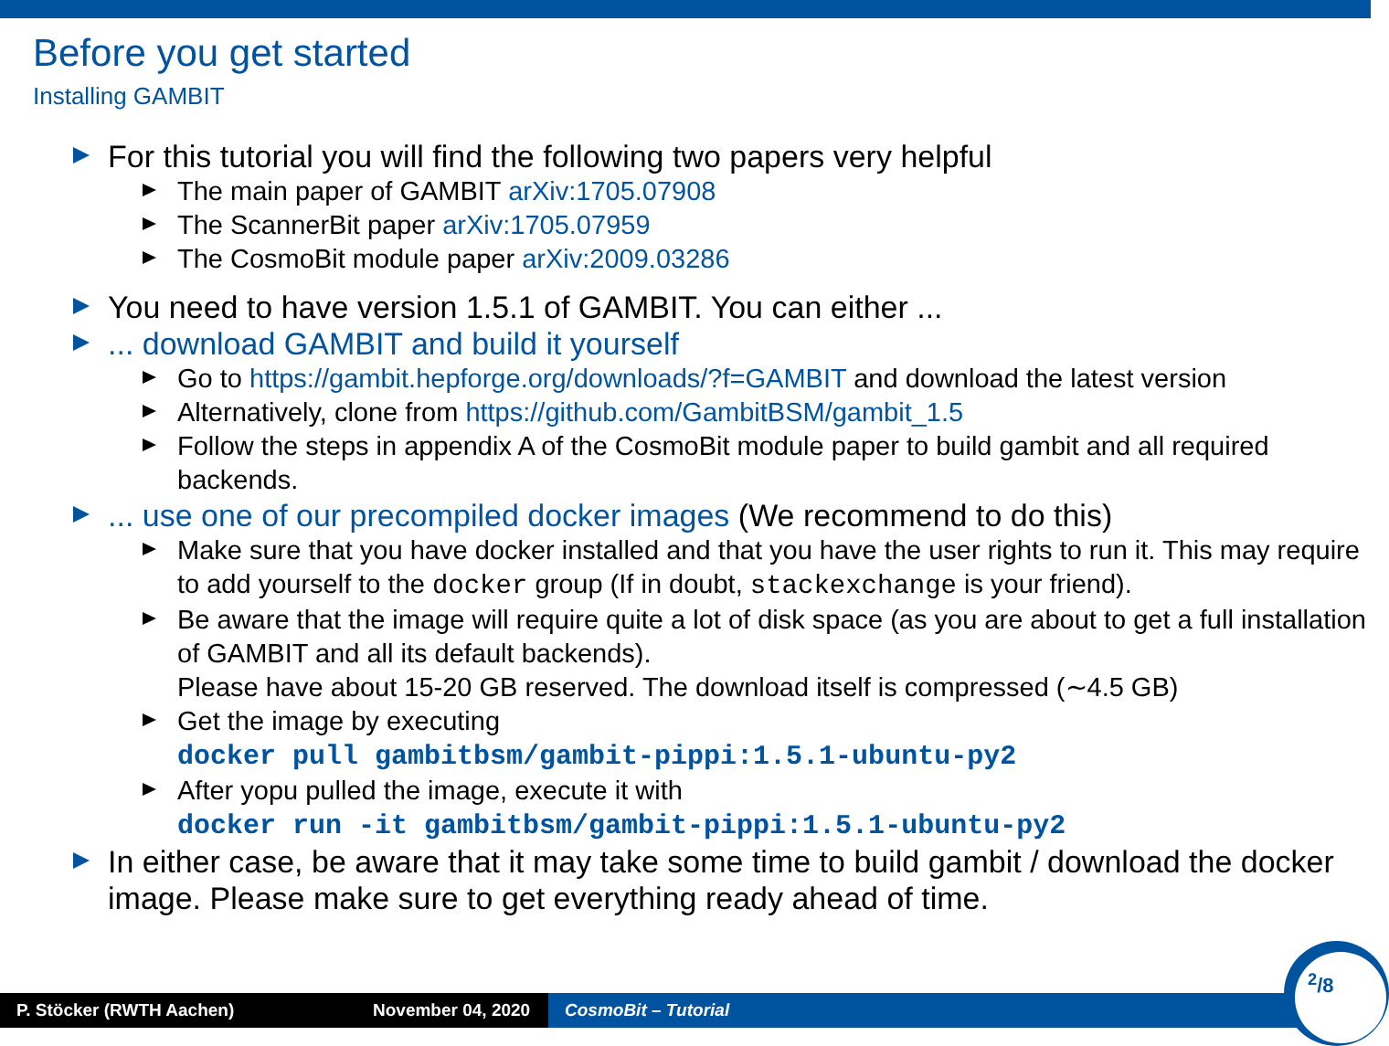Before you get started
Installing GAMBIT
For this tutorial you will find the following two papers very helpful
The main paper of GAMBIT arXiv:1705.07908
The ScannerBit paper arXiv:1705.07959
The CosmoBit module paper arXiv:2009.03286
You need to have version 1.5.1 of GAMBIT. You can either ...
... download GAMBIT and build it yourself
Go to https://gambit.hepforge.org/downloads/?f=GAMBIT and download the latest version
Alternatively, clone from https://github.com/GambitBSM/gambit_1.5
Follow the steps in appendix A of the CosmoBit module paper to build gambit and all required backends.
... use one of our precompiled docker images (We recommend to do this)
Make sure that you have docker installed and that you have the user rights to run it. This may require to add yourself to the docker group (If in doubt, stackexchange is your friend).
Be aware that the image will require quite a lot of disk space (as you are about to get a full installation of GAMBIT and all its default backends).
Please have about 15-20 GB reserved. The download itself is compressed (∼4.5 GB)
Get the image by executing
docker pull gambitbsm/gambit-pippi:1.5.1-ubuntu-py2
After yopu pulled the image, execute it with
docker run -it gambitbsm/gambit-pippi:1.5.1-ubuntu-py2
In either case, be aware that it may take some time to build gambit / download the docker image. Please make sure to get everything ready ahead of time.
P. Stöcker (RWTH Aachen) November 04, 2020
CosmoBit – Tutorial
<sup>2</sup>/8